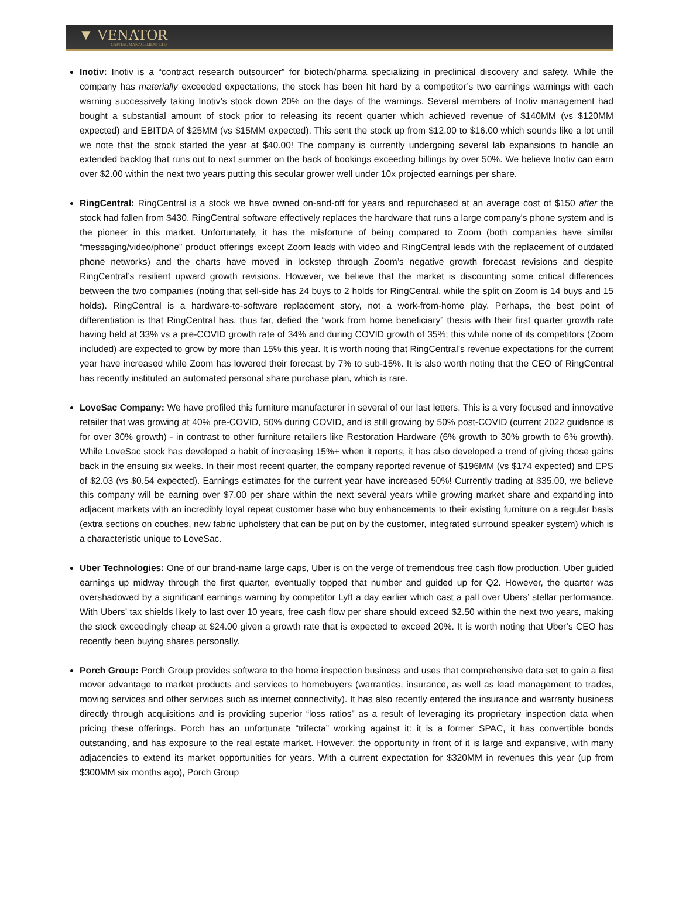▼ VENATOR
CAPITAL MANAGEMENT LTD.
Inotiv: Inotiv is a “contract research outsourcer” for biotech/pharma specializing in preclinical discovery and safety. While the company has materially exceeded expectations, the stock has been hit hard by a competitor’s two earnings warnings with each warning successively taking Inotiv’s stock down 20% on the days of the warnings. Several members of Inotiv management had bought a substantial amount of stock prior to releasing its recent quarter which achieved revenue of $140MM (vs $120MM expected) and EBITDA of $25MM (vs $15MM expected). This sent the stock up from $12.00 to $16.00 which sounds like a lot until we note that the stock started the year at $40.00! The company is currently undergoing several lab expansions to handle an extended backlog that runs out to next summer on the back of bookings exceeding billings by over 50%. We believe Inotiv can earn over $2.00 within the next two years putting this secular grower well under 10x projected earnings per share.
RingCentral: RingCentral is a stock we have owned on-and-off for years and repurchased at an average cost of $150 after the stock had fallen from $430. RingCentral software effectively replaces the hardware that runs a large company's phone system and is the pioneer in this market. Unfortunately, it has the misfortune of being compared to Zoom (both companies have similar “messaging/video/phone” product offerings except Zoom leads with video and RingCentral leads with the replacement of outdated phone networks) and the charts have moved in lockstep through Zoom’s negative growth forecast revisions and despite RingCentral’s resilient upward growth revisions. However, we believe that the market is discounting some critical differences between the two companies (noting that sell-side has 24 buys to 2 holds for RingCentral, while the split on Zoom is 14 buys and 15 holds). RingCentral is a hardware-to-software replacement story, not a work-from-home play. Perhaps, the best point of differentiation is that RingCentral has, thus far, defied the “work from home beneficiary” thesis with their first quarter growth rate having held at 33% vs a pre-COVID growth rate of 34% and during COVID growth of 35%; this while none of its competitors (Zoom included) are expected to grow by more than 15% this year. It is worth noting that RingCentral’s revenue expectations for the current year have increased while Zoom has lowered their forecast by 7% to sub-15%. It is also worth noting that the CEO of RingCentral has recently instituted an automated personal share purchase plan, which is rare.
LoveSac Company: We have profiled this furniture manufacturer in several of our last letters. This is a very focused and innovative retailer that was growing at 40% pre-COVID, 50% during COVID, and is still growing by 50% post-COVID (current 2022 guidance is for over 30% growth) - in contrast to other furniture retailers like Restoration Hardware (6% growth to 30% growth to 6% growth). While LoveSac stock has developed a habit of increasing 15%+ when it reports, it has also developed a trend of giving those gains back in the ensuing six weeks. In their most recent quarter, the company reported revenue of $196MM (vs $174 expected) and EPS of $2.03 (vs $0.54 expected). Earnings estimates for the current year have increased 50%! Currently trading at $35.00, we believe this company will be earning over $7.00 per share within the next several years while growing market share and expanding into adjacent markets with an incredibly loyal repeat customer base who buy enhancements to their existing furniture on a regular basis (extra sections on couches, new fabric upholstery that can be put on by the customer, integrated surround speaker system) which is a characteristic unique to LoveSac.
Uber Technologies: One of our brand-name large caps, Uber is on the verge of tremendous free cash flow production. Uber guided earnings up midway through the first quarter, eventually topped that number and guided up for Q2. However, the quarter was overshadowed by a significant earnings warning by competitor Lyft a day earlier which cast a pall over Ubers’ stellar performance. With Ubers’ tax shields likely to last over 10 years, free cash flow per share should exceed $2.50 within the next two years, making the stock exceedingly cheap at $24.00 given a growth rate that is expected to exceed 20%. It is worth noting that Uber’s CEO has recently been buying shares personally.
Porch Group: Porch Group provides software to the home inspection business and uses that comprehensive data set to gain a first mover advantage to market products and services to homebuyers (warranties, insurance, as well as lead management to trades, moving services and other services such as internet connectivity). It has also recently entered the insurance and warranty business directly through acquisitions and is providing superior “loss ratios” as a result of leveraging its proprietary inspection data when pricing these offerings. Porch has an unfortunate “trifecta” working against it: it is a former SPAC, it has convertible bonds outstanding, and has exposure to the real estate market. However, the opportunity in front of it is large and expansive, with many adjacencies to extend its market opportunities for years. With a current expectation for $320MM in revenues this year (up from $300MM six months ago), Porch Group